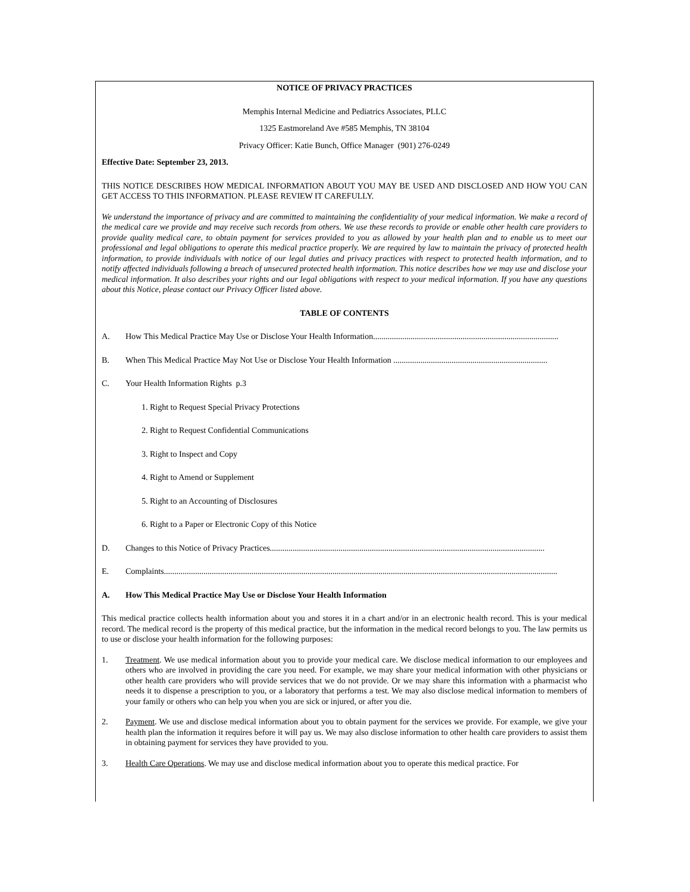NOTICE OF PRIVACY PRACTICES
Memphis Internal Medicine and Pediatrics Associates, PLLC
1325 Eastmoreland Ave #585 Memphis, TN 38104
Privacy Officer: Katie Bunch, Office Manager (901) 276-0249
Effective Date: September 23, 2013.
THIS NOTICE DESCRIBES HOW MEDICAL INFORMATION ABOUT YOU MAY BE USED AND DISCLOSED AND HOW YOU CAN GET ACCESS TO THIS INFORMATION. PLEASE REVIEW IT CAREFULLY.
We understand the importance of privacy and are committed to maintaining the confidentiality of your medical information. We make a record of the medical care we provide and may receive such records from others. We use these records to provide or enable other health care providers to provide quality medical care, to obtain payment for services provided to you as allowed by your health plan and to enable us to meet our professional and legal obligations to operate this medical practice properly. We are required by law to maintain the privacy of protected health information, to provide individuals with notice of our legal duties and privacy practices with respect to protected health information, and to notify affected individuals following a breach of unsecured protected health information. This notice describes how we may use and disclose your medical information. It also describes your rights and our legal obligations with respect to your medical information. If you have any questions about this Notice, please contact our Privacy Officer listed above.
TABLE OF CONTENTS
A. How This Medical Practice May Use or Disclose Your Health Information.........................................................................................
B. When This Medical Practice May Not Use or Disclose Your Health Information ..........................................................................
C. Your Health Information Rights p.3
1. Right to Request Special Privacy Protections
2. Right to Request Confidential Communications
3. Right to Inspect and Copy
4. Right to Amend or Supplement
5. Right to an Accounting of Disclosures
6. Right to a Paper or Electronic Copy of this Notice
D. Changes to this Notice of Privacy Practices....................................................................................................................................
E. Complaints.............................................................................................................................................................................................
A. How This Medical Practice May Use or Disclose Your Health Information
This medical practice collects health information about you and stores it in a chart and/or in an electronic health record. This is your medical record. The medical record is the property of this medical practice, but the information in the medical record belongs to you. The law permits us to use or disclose your health information for the following purposes:
1. Treatment. We use medical information about you to provide your medical care. We disclose medical information to our employees and others who are involved in providing the care you need. For example, we may share your medical information with other physicians or other health care providers who will provide services that we do not provide. Or we may share this information with a pharmacist who needs it to dispense a prescription to you, or a laboratory that performs a test. We may also disclose medical information to members of your family or others who can help you when you are sick or injured, or after you die.
2. Payment. We use and disclose medical information about you to obtain payment for the services we provide. For example, we give your health plan the information it requires before it will pay us. We may also disclose information to other health care providers to assist them in obtaining payment for services they have provided to you.
3. Health Care Operations. We may use and disclose medical information about you to operate this medical practice. For